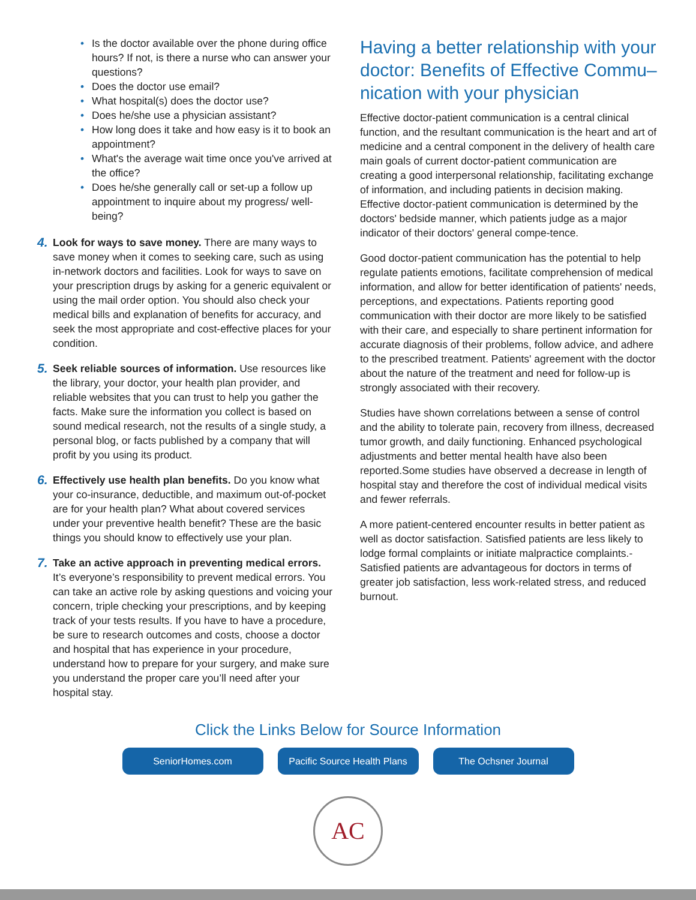• Is the doctor available over the phone during office hours? If not, is there a nurse who can answer your questions?
• Does the doctor use email?
• What hospital(s) does the doctor use?
• Does he/she use a physician assistant?
• How long does it take and how easy is it to book an appointment?
• What's the average wait time once you've arrived at the office?
• Does he/she generally call or set-up a follow up appointment to inquire about my progress/ well-being?
4.
Look for ways to save money. There are many ways to save money when it comes to seeking care, such as using in-network doctors and facilities. Look for ways to save on your prescription drugs by asking for a generic equivalent or using the mail order option. You should also check your medical bills and explanation of benefits for accuracy, and seek the most appropriate and cost-effective places for your condition.
5.
Seek reliable sources of information. Use resources like the library, your doctor, your health plan provider, and reliable websites that you can trust to help you gather the facts. Make sure the information you collect is based on sound medical research, not the results of a single study, a personal blog, or facts published by a company that will profit by you using its product.
6.
Effectively use health plan benefits. Do you know what your co-insurance, deductible, and maximum out-of-pocket are for your health plan? What about covered services under your preventive health benefit? These are the basic things you should know to effectively use your plan.
7.
Take an active approach in preventing medical errors. It’s everyone’s responsibility to prevent medical errors. You can take an active role by asking questions and voicing your concern, triple checking your prescriptions, and by keeping track of your tests results. If you have to have a procedure, be sure to research outcomes and costs, choose a doctor and hospital that has experience in your procedure, understand how to prepare for your surgery, and make sure you understand the proper care you’ll need after your hospital stay.
Having a better relationship with your doctor: Benefits of Effective Commu–nication with your physician
Effective doctor-patient communication is a central clinical function, and the resultant communication is the heart and art of medicine and a central component in the delivery of health care main goals of current doctor-patient communication are creating a good interpersonal relationship, facilitating exchange of information, and including patients in decision making. Effective doctor-patient communication is determined by the doctors' bedside manner, which patients judge as a major indicator of their doctors' general compe-tence.
Good doctor-patient communication has the potential to help regulate patients emotions, facilitate comprehension of medical information, and allow for better identification of patients' needs, perceptions, and expectations. Patients reporting good communication with their doctor are more likely to be satisfied with their care, and especially to share pertinent information for accurate diagnosis of their problems, follow advice, and adhere to the prescribed treatment. Patients' agreement with the doctor about the nature of the treatment and need for follow-up is strongly associated with their recovery.
Studies have shown correlations between a sense of control and the ability to tolerate pain, recovery from illness, decreased tumor growth, and daily functioning. Enhanced psychological adjustments and better mental health have also been reported.Some studies have observed a decrease in length of hospital stay and therefore the cost of individual medical visits and fewer referrals.
A more patient-centered encounter results in better patient as well as doctor satisfaction. Satisfied patients are less likely to lodge formal complaints or initiate malpractice complaints.-Satisfied patients are advantageous for doctors in terms of greater job satisfaction, less work-related stress, and reduced burnout.
Click the Links Below for Source Information
SeniorHomes.com Pacific Source Health Plans
The Ochsner Journal
AC